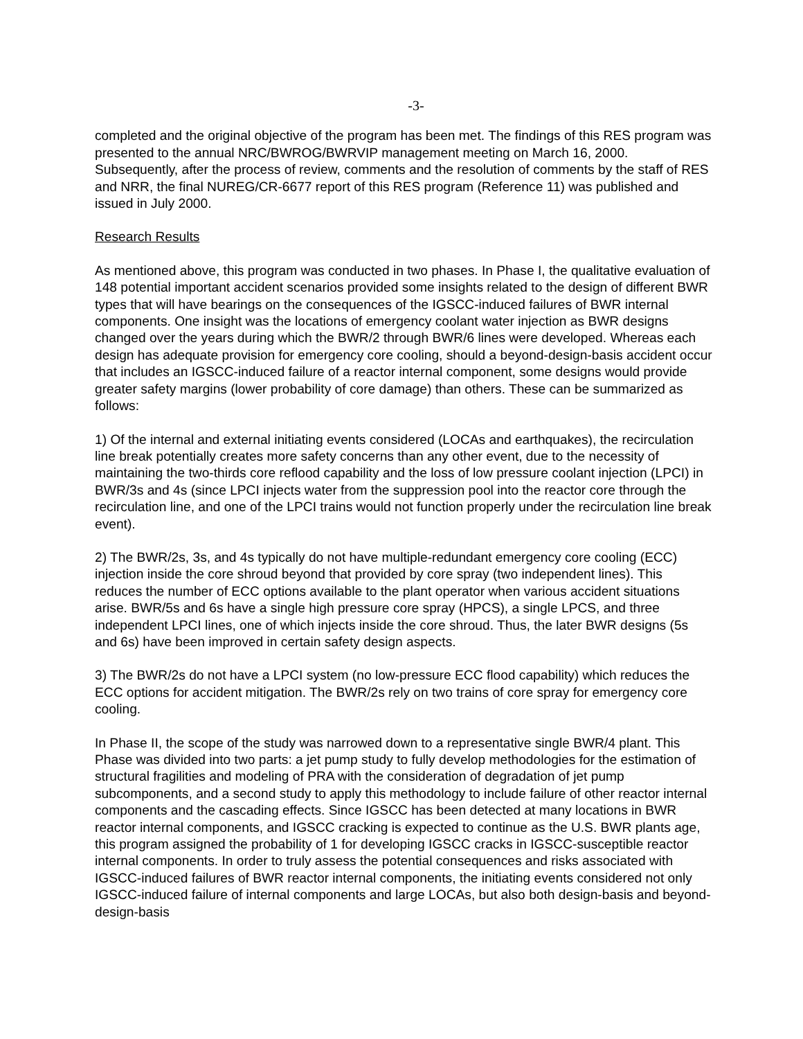-3-
completed and the original objective of the program has been met. The findings of this RES program was presented to the annual NRC/BWROG/BWRVIP management meeting on March 16, 2000. Subsequently, after the process of review, comments and the resolution of comments by the staff of RES and NRR, the final NUREG/CR-6677 report of this RES program (Reference 11) was published and issued in July 2000.
Research Results
As mentioned above, this program was conducted in two phases. In Phase I, the qualitative evaluation of 148 potential important accident scenarios provided some insights related to the design of different BWR types that will have bearings on the consequences of the IGSCC-induced failures of BWR internal components. One insight was the locations of emergency coolant water injection as BWR designs changed over the years during which the BWR/2 through BWR/6 lines were developed. Whereas each design has adequate provision for emergency core cooling, should a beyond-design-basis accident occur that includes an IGSCC-induced failure of a reactor internal component, some designs would provide greater safety margins (lower probability of core damage) than others. These can be summarized as follows:
1) Of the internal and external initiating events considered (LOCAs and earthquakes), the recirculation line break potentially creates more safety concerns than any other event, due to the necessity of maintaining the two-thirds core reflood capability and the loss of low pressure coolant injection (LPCI) in BWR/3s and 4s (since LPCI injects water from the suppression pool into the reactor core through the recirculation line, and one of the LPCI trains would not function properly under the recirculation line break event).
2) The BWR/2s, 3s, and 4s typically do not have multiple-redundant emergency core cooling (ECC) injection inside the core shroud beyond that provided by core spray (two independent lines). This reduces the number of ECC options available to the plant operator when various accident situations arise. BWR/5s and 6s have a single high pressure core spray (HPCS), a single LPCS, and three independent LPCI lines, one of which injects inside the core shroud. Thus, the later BWR designs (5s and 6s) have been improved in certain safety design aspects.
3) The BWR/2s do not have a LPCI system (no low-pressure ECC flood capability) which reduces the ECC options for accident mitigation. The BWR/2s rely on two trains of core spray for emergency core cooling.
In Phase II, the scope of the study was narrowed down to a representative single BWR/4 plant. This Phase was divided into two parts: a jet pump study to fully develop methodologies for the estimation of structural fragilities and modeling of PRA with the consideration of degradation of jet pump subcomponents, and a second study to apply this methodology to include failure of other reactor internal components and the cascading effects. Since IGSCC has been detected at many locations in BWR reactor internal components, and IGSCC cracking is expected to continue as the U.S. BWR plants age, this program assigned the probability of 1 for developing IGSCC cracks in IGSCC-susceptible reactor internal components. In order to truly assess the potential consequences and risks associated with IGSCC-induced failures of BWR reactor internal components, the initiating events considered not only IGSCC-induced failure of internal components and large LOCAs, but also both design-basis and beyond-design-basis